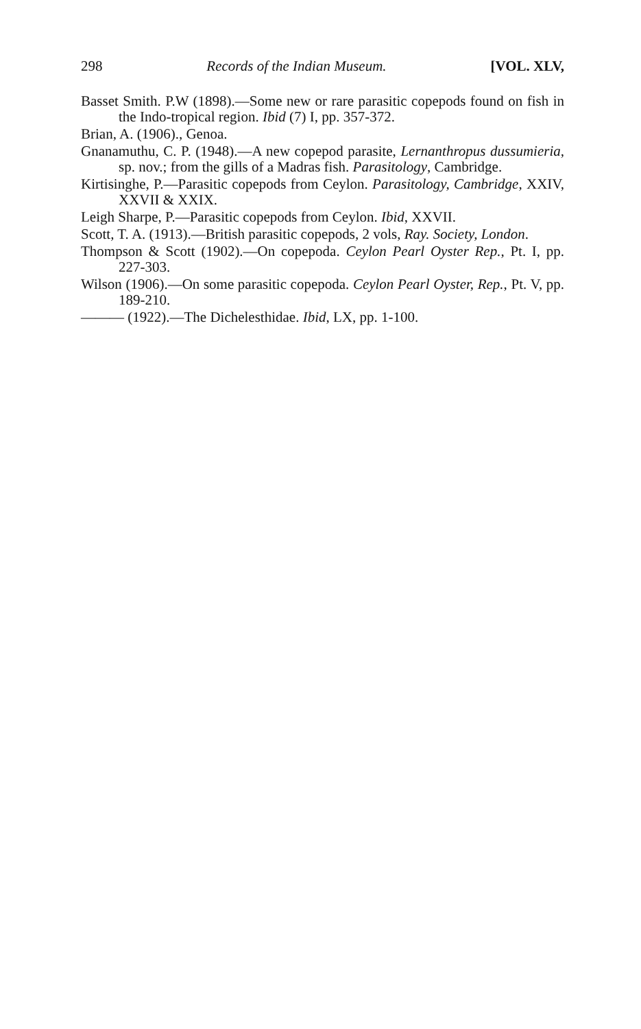298 Records of the Indian Museum. [VOL. XLV,
Basset Smith. P.W (1898).—Some new or rare parasitic copepods found on fish in the Indo-tropical region. Ibid (7) I, pp. 357-372.
Brian, A. (1906)., Genoa.
Gnanamuthu, C. P. (1948).—A new copepod parasite, Lernanthropus dussumieria, sp. nov.; from the gills of a Madras fish. Parasitology, Cambridge.
Kirtisinghe, P.—Parasitic copepods from Ceylon. Parasitology, Cambridge, XXIV, XXVII & XXIX.
Leigh Sharpe, P.—Parasitic copepods from Ceylon. Ibid, XXVII.
Scott, T. A. (1913).—British parasitic copepods, 2 vols, Ray. Society, London.
Thompson & Scott (1902).—On copepoda. Ceylon Pearl Oyster Rep., Pt. I, pp. 227-303.
Wilson (1906).—On some parasitic copepoda. Ceylon Pearl Oyster, Rep., Pt. V, pp. 189-210.
——— (1922).—The Dichelesthidae. Ibid, LX, pp. 1-100.